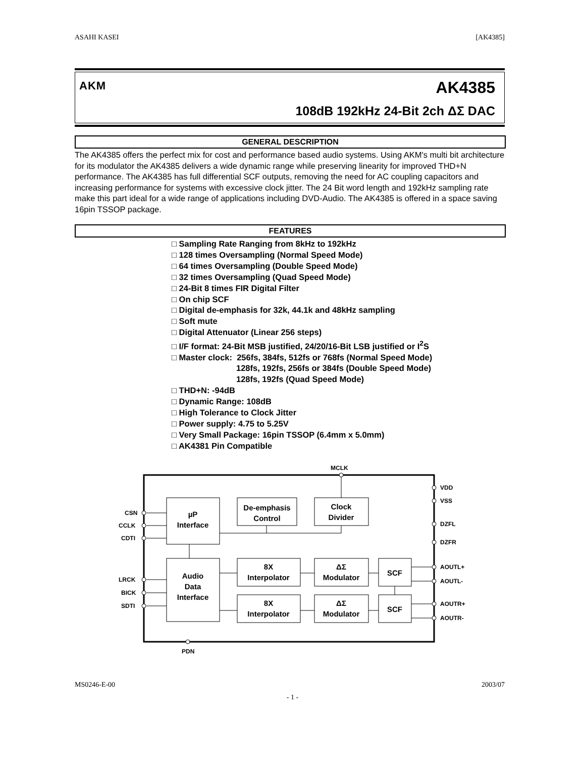ASAHI KASEI [AK4385]
AKM AK4385
108dB 192kHz 24-Bit 2ch ΔΣ DAC
GENERAL DESCRIPTION
The AK4385 offers the perfect mix for cost and performance based audio systems. Using AKM's multi bit architecture for its modulator the AK4385 delivers a wide dynamic range while preserving linearity for improved THD+N performance. The AK4385 has full differential SCF outputs, removing the need for AC coupling capacitors and increasing performance for systems with excessive clock jitter. The 24 Bit word length and 192kHz sampling rate make this part ideal for a wide range of applications including DVD-Audio. The AK4385 is offered in a space saving 16pin TSSOP package.
FEATURES
□ Sampling Rate Ranging from 8kHz to 192kHz
□ 128 times Oversampling (Normal Speed Mode)
□ 64 times Oversampling (Double Speed Mode)
□ 32 times Oversampling (Quad Speed Mode)
□ 24-Bit 8 times FIR Digital Filter
□ On chip SCF
□ Digital de-emphasis for 32k, 44.1k and 48kHz sampling
□ Soft mute
□ Digital Attenuator (Linear 256 steps)
□ I/F format: 24-Bit MSB justified, 24/20/16-Bit LSB justified or I<sup>2</sup>S
□ Master clock: 256fs, 384fs, 512fs or 768fs (Normal Speed Mode)
128fs, 192fs, 256fs or 384fs (Double Speed Mode)
128fs, 192fs (Quad Speed Mode)
□ THD+N: -94dB
□ Dynamic Range: 108dB
□ High Tolerance to Clock Jitter
□ Power supply: 4.75 to 5.25V
□ Very Small Package: 16pin TSSOP (6.4mm x 5.0mm)
□ AK4381 Pin Compatible
MCLK
CSN
CCLK
CDTI
LRCK
BICK
SDTI
PDN
VDD
VSS
DZFL
DZFR
AOUTL+
AOUTL-
AOUTR+
AOUTR-
µP
Interface
De-emphasis
Control
Clock
Divider
Audio
Data
Interface
8X
Interpolator
ΔΣ
Modulator
SCF
8X
Interpolator
ΔΣ
Modulator
SCF
MS0246-E-00 2003/07
- 1 -